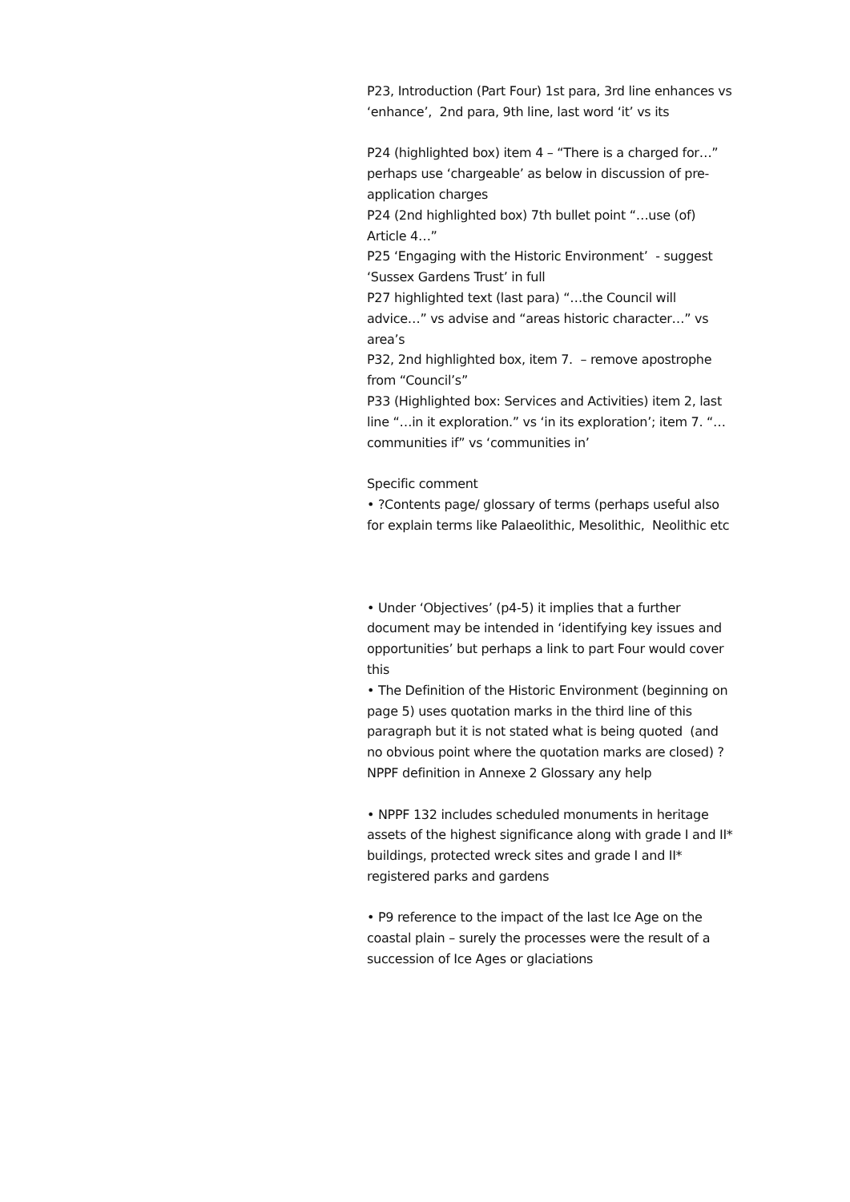P23, Introduction (Part Four) 1st para, 3rd line enhances vs ‘enhance’, 2nd para, 9th line, last word ‘it’ vs its
P24 (highlighted box) item 4 – “There is a charged for…” perhaps use ‘chargeable’ as below in discussion of pre-application charges
P24 (2nd highlighted box) 7th bullet point “…use (of) Article 4…”
P25 ‘Engaging with the Historic Environment’ - suggest ‘Sussex Gardens Trust’ in full
P27 highlighted text (last para) “…the Council will advice…” vs advise and “areas historic character…” vs area’s
P32, 2nd highlighted box, item 7. – remove apostrophe from “Council’s”
P33 (Highlighted box: Services and Activities) item 2, last line “…in it exploration.” vs ‘in its exploration’; item 7. “…communities if” vs ‘communities in’
Specific comment
• ?Contents page/ glossary of terms (perhaps useful also for explain terms like Palaeolithic, Mesolithic, Neolithic etc
• Under ‘Objectives’ (p4-5) it implies that a further document may be intended in ‘identifying key issues and opportunities’ but perhaps a link to part Four would cover this
• The Definition of the Historic Environment (beginning on page 5) uses quotation marks in the third line of this paragraph but it is not stated what is being quoted (and no obvious point where the quotation marks are closed) ?NPPF definition in Annexe 2 Glossary any help
• NPPF 132 includes scheduled monuments in heritage assets of the highest significance along with grade I and II* buildings, protected wreck sites and grade I and II* registered parks and gardens
• P9 reference to the impact of the last Ice Age on the coastal plain – surely the processes were the result of a succession of Ice Ages or glaciations